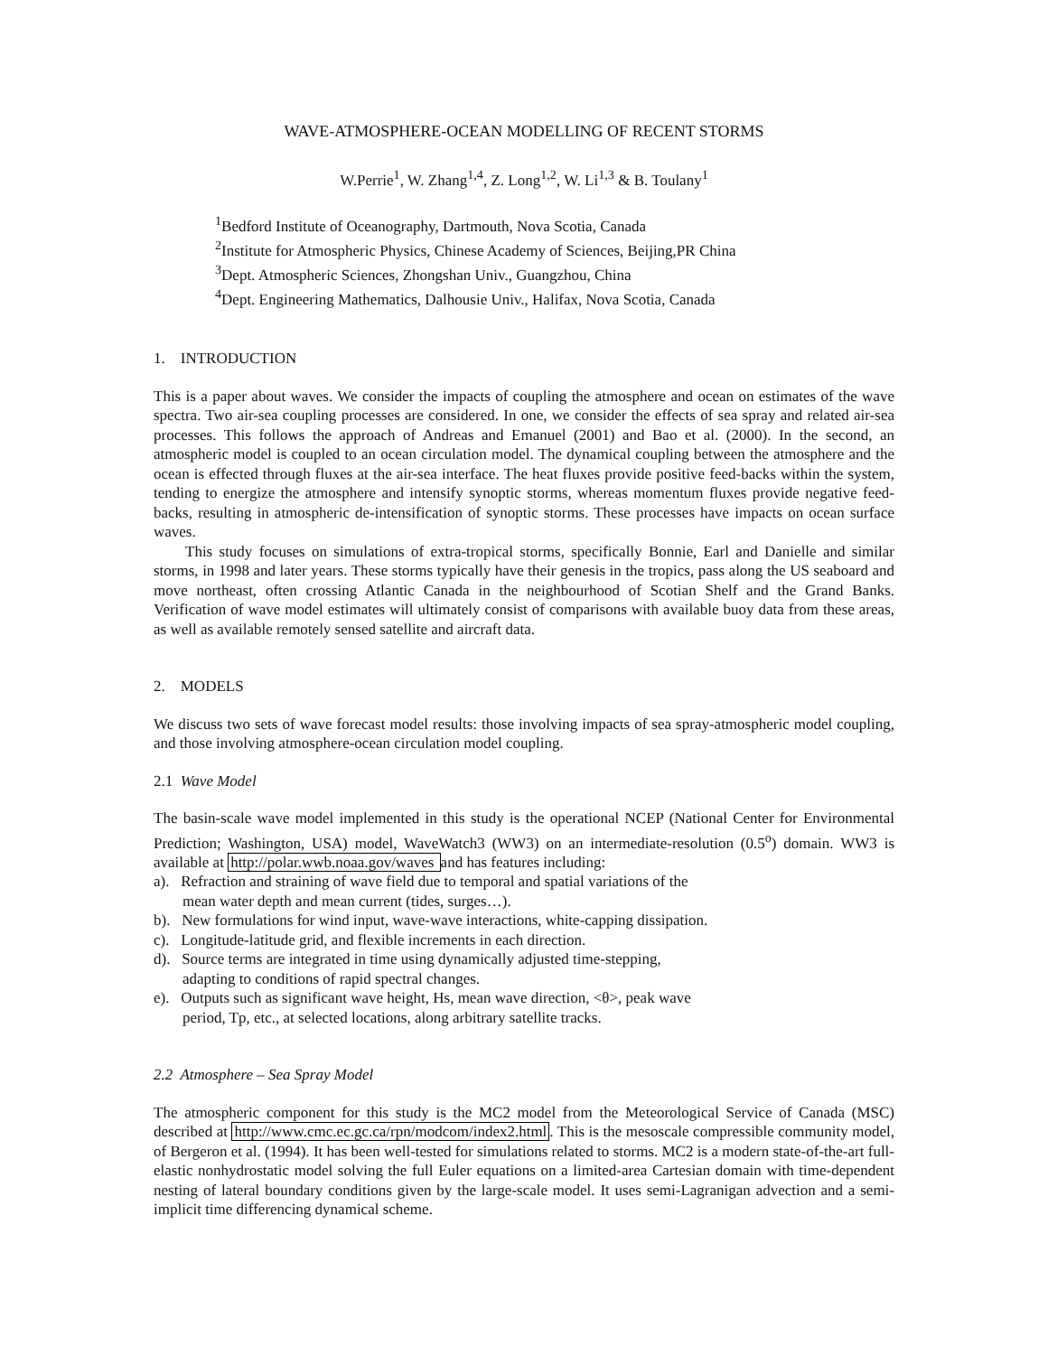WAVE-ATMOSPHERE-OCEAN MODELLING OF RECENT STORMS
W.Perrie<sup>1</sup>, W. Zhang<sup>1,4</sup>, Z. Long<sup>1,2</sup>, W. Li<sup>1,3</sup> & B. Toulany<sup>1</sup>
<sup>1</sup> Bedford Institute of Oceanography, Dartmouth, Nova Scotia, Canada
<sup>2</sup> Institute for Atmospheric Physics, Chinese Academy of Sciences, Beijing,PR China
<sup>3</sup> Dept. Atmospheric Sciences, Zhongshan Univ., Guangzhou, China
<sup>4</sup> Dept. Engineering Mathematics, Dalhousie Univ., Halifax, Nova Scotia, Canada
1. INTRODUCTION
This is a paper about waves. We consider the impacts of coupling the atmosphere and ocean on estimates of the wave spectra. Two air-sea coupling processes are considered. In one, we consider the effects of sea spray and related air-sea processes. This follows the approach of Andreas and Emanuel (2001) and Bao et al. (2000). In the second, an atmospheric model is coupled to an ocean circulation model. The dynamical coupling between the atmosphere and the ocean is effected through fluxes at the air-sea interface. The heat fluxes provide positive feed-backs within the system, tending to energize the atmosphere and intensify synoptic storms, whereas momentum fluxes provide negative feed-backs, resulting in atmospheric de-intensification of synoptic storms. These processes have impacts on ocean surface waves.
This study focuses on simulations of extra-tropical storms, specifically Bonnie, Earl and Danielle and similar storms, in 1998 and later years. These storms typically have their genesis in the tropics, pass along the US seaboard and move northeast, often crossing Atlantic Canada in the neighbourhood of Scotian Shelf and the Grand Banks. Verification of wave model estimates will ultimately consist of comparisons with available buoy data from these areas, as well as available remotely sensed satellite and aircraft data.
2. MODELS
We discuss two sets of wave forecast model results: those involving impacts of sea spray-atmospheric model coupling, and those involving atmosphere-ocean circulation model coupling.
2.1 Wave Model
The basin-scale wave model implemented in this study is the operational NCEP (National Center for Environmental Prediction; Washington, USA) model, WaveWatch3 (WW3) on an intermediate-resolution (0.5<sup>o</sup>) domain. WW3 is available at http://polar.wwb.noaa.gov/waves and has features including:
a). Refraction and straining of wave field due to temporal and spatial variations of the
mean water depth and mean current (tides, surges…).
b). New formulations for wind input, wave-wave interactions, white-capping dissipation.
c). Longitude-latitude grid, and flexible increments in each direction.
d). Source terms are integrated in time using dynamically adjusted time-stepping,
adapting to conditions of rapid spectral changes.
e). Outputs such as significant wave height, Hs, mean wave direction, <θ>, peak wave
period, Tp, etc., at selected locations, along arbitrary satellite tracks.
2.2 Atmosphere – Sea Spray Model
The atmospheric component for this study is the MC2 model from the Meteorological Service of Canada (MSC) described at http://www.cmc.ec.gc.ca/rpn/modcom/index2.html. This is the mesoscale compressible community model, of Bergeron et al. (1994). It has been well-tested for simulations related to storms. MC2 is a modern state-of-the-art full-elastic nonhydrostatic model solving the full Euler equations on a limited-area Cartesian domain with time-dependent nesting of lateral boundary conditions given by the large-scale model. It uses semi-Lagranigan advection and a semi-implicit time differencing dynamical scheme.